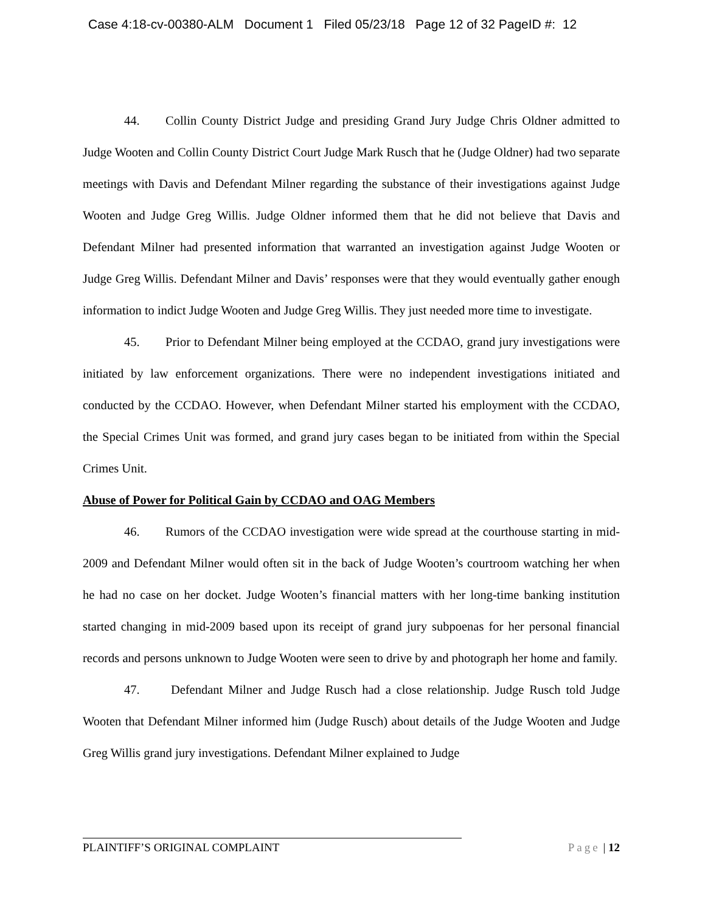Case 4:18-cv-00380-ALM Document 1 Filed 05/23/18 Page 12 of 32 PageID #: 12
44. Collin County District Judge and presiding Grand Jury Judge Chris Oldner admitted to Judge Wooten and Collin County District Court Judge Mark Rusch that he (Judge Oldner) had two separate meetings with Davis and Defendant Milner regarding the substance of their investigations against Judge Wooten and Judge Greg Willis. Judge Oldner informed them that he did not believe that Davis and Defendant Milner had presented information that warranted an investigation against Judge Wooten or Judge Greg Willis. Defendant Milner and Davis’ responses were that they would eventually gather enough information to indict Judge Wooten and Judge Greg Willis. They just needed more time to investigate.
45. Prior to Defendant Milner being employed at the CCDAO, grand jury investigations were initiated by law enforcement organizations. There were no independent investigations initiated and conducted by the CCDAO. However, when Defendant Milner started his employment with the CCDAO, the Special Crimes Unit was formed, and grand jury cases began to be initiated from within the Special Crimes Unit.
Abuse of Power for Political Gain by CCDAO and OAG Members
46. Rumors of the CCDAO investigation were wide spread at the courthouse starting in mid-2009 and Defendant Milner would often sit in the back of Judge Wooten’s courtroom watching her when he had no case on her docket. Judge Wooten’s financial matters with her long-time banking institution started changing in mid-2009 based upon its receipt of grand jury subpoenas for her personal financial records and persons unknown to Judge Wooten were seen to drive by and photograph her home and family.
47. Defendant Milner and Judge Rusch had a close relationship. Judge Rusch told Judge Wooten that Defendant Milner informed him (Judge Rusch) about details of the Judge Wooten and Judge Greg Willis grand jury investigations. Defendant Milner explained to Judge
PLAINTIFF’S ORIGINAL COMPLAINT Page | 12